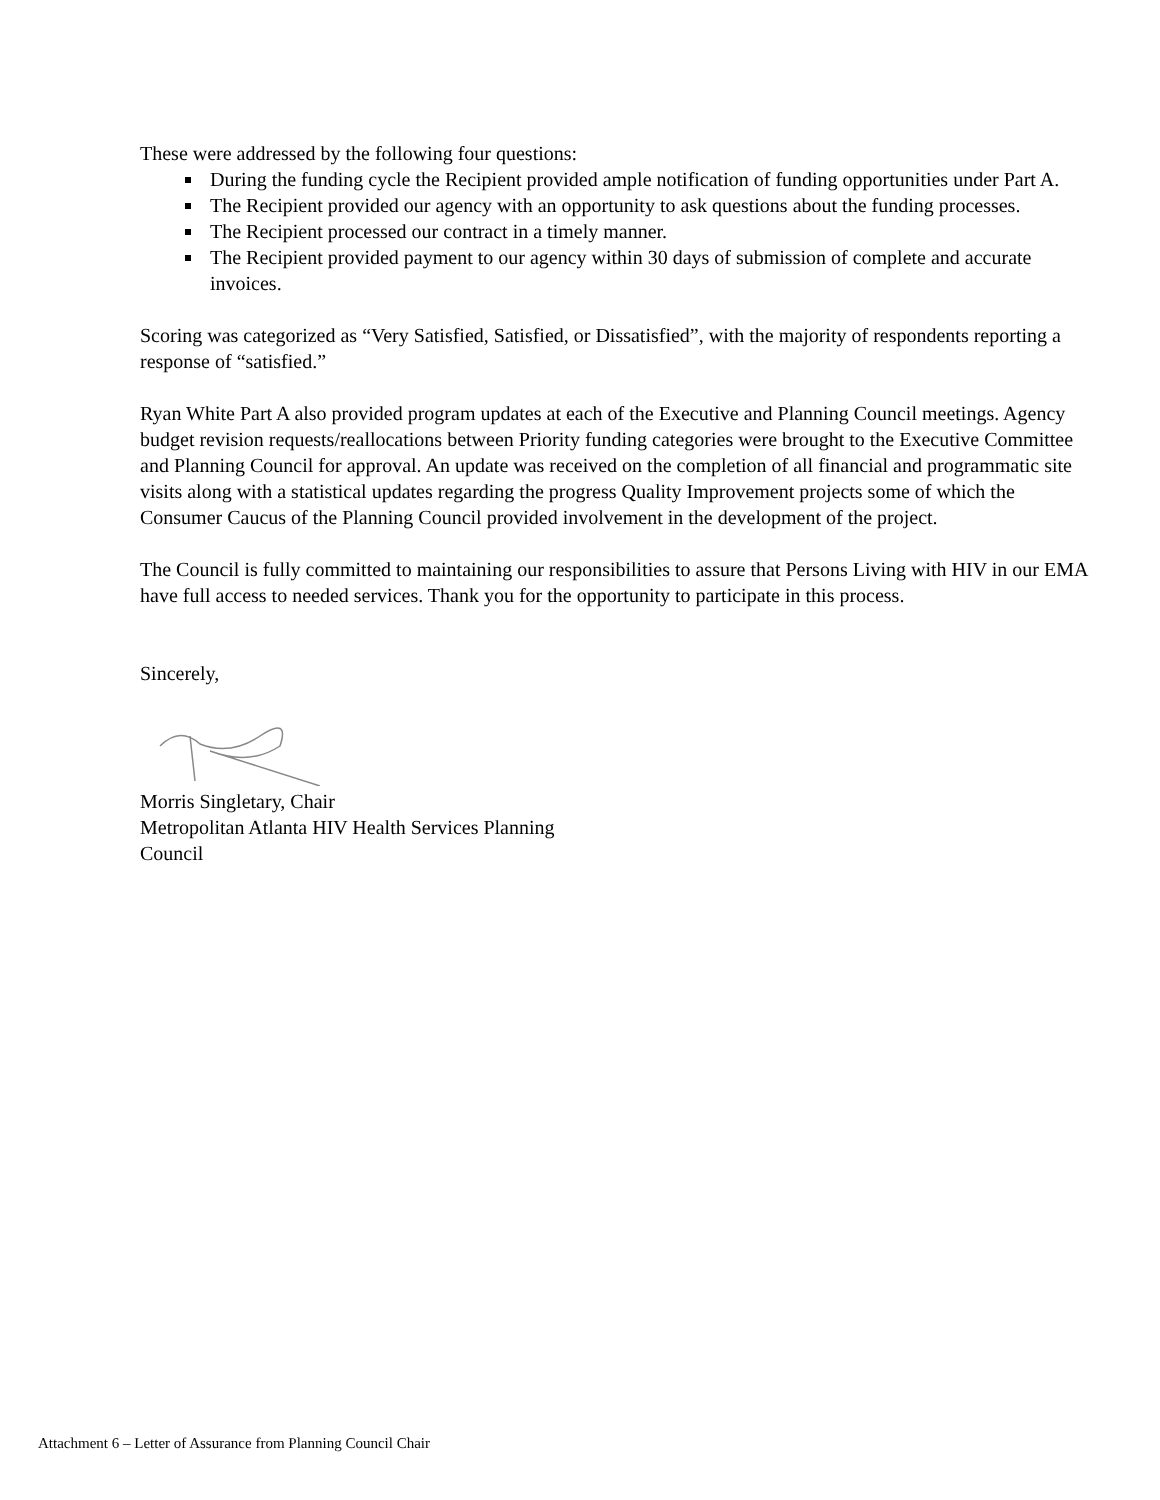These were addressed by the following four questions:
During the funding cycle the Recipient provided ample notification of funding opportunities under Part A.
The Recipient provided our agency with an opportunity to ask questions about the funding processes.
The Recipient processed our contract in a timely manner.
The Recipient provided payment to our agency within 30 days of submission of complete and accurate invoices.
Scoring was categorized as “Very Satisfied, Satisfied, or Dissatisfied”, with the majority of respondents reporting a response of “satisfied.”
Ryan White Part A also provided program updates at each of the Executive and Planning Council meetings. Agency budget revision requests/reallocations between Priority funding categories were brought to the Executive Committee and Planning Council for approval. An update was received on the completion of all financial and programmatic site visits along with a statistical updates regarding the progress Quality Improvement projects some of which the Consumer Caucus of the Planning Council provided involvement in the development of the project.
The Council is fully committed to maintaining our responsibilities to assure that Persons Living with HIV in our EMA have full access to needed services. Thank you for the opportunity to participate in this process.
Sincerely,
Morris Singletary, Chair
Metropolitan Atlanta HIV Health Services Planning
Council
Attachment 6 – Letter of Assurance from Planning Council Chair